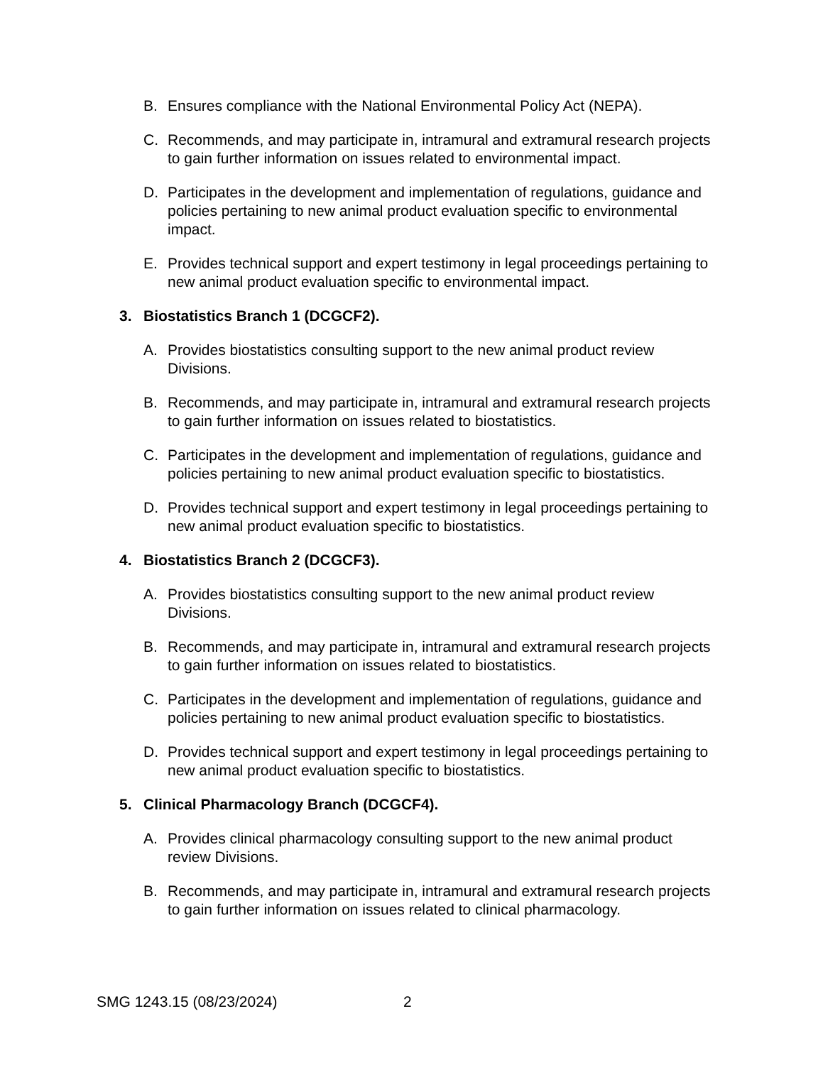B. Ensures compliance with the National Environmental Policy Act (NEPA).
C. Recommends, and may participate in, intramural and extramural research projects to gain further information on issues related to environmental impact.
D. Participates in the development and implementation of regulations, guidance and policies pertaining to new animal product evaluation specific to environmental impact.
E. Provides technical support and expert testimony in legal proceedings pertaining to new animal product evaluation specific to environmental impact.
3. Biostatistics Branch 1 (DCGCF2).
A. Provides biostatistics consulting support to the new animal product review Divisions.
B. Recommends, and may participate in, intramural and extramural research projects to gain further information on issues related to biostatistics.
C. Participates in the development and implementation of regulations, guidance and policies pertaining to new animal product evaluation specific to biostatistics.
D. Provides technical support and expert testimony in legal proceedings pertaining to new animal product evaluation specific to biostatistics.
4. Biostatistics Branch 2 (DCGCF3).
A. Provides biostatistics consulting support to the new animal product review Divisions.
B. Recommends, and may participate in, intramural and extramural research projects to gain further information on issues related to biostatistics.
C. Participates in the development and implementation of regulations, guidance and policies pertaining to new animal product evaluation specific to biostatistics.
D. Provides technical support and expert testimony in legal proceedings pertaining to new animal product evaluation specific to biostatistics.
5. Clinical Pharmacology Branch (DCGCF4).
A. Provides clinical pharmacology consulting support to the new animal product review Divisions.
B. Recommends, and may participate in, intramural and extramural research projects to gain further information on issues related to clinical pharmacology.
SMG 1243.15 (08/23/2024) 2